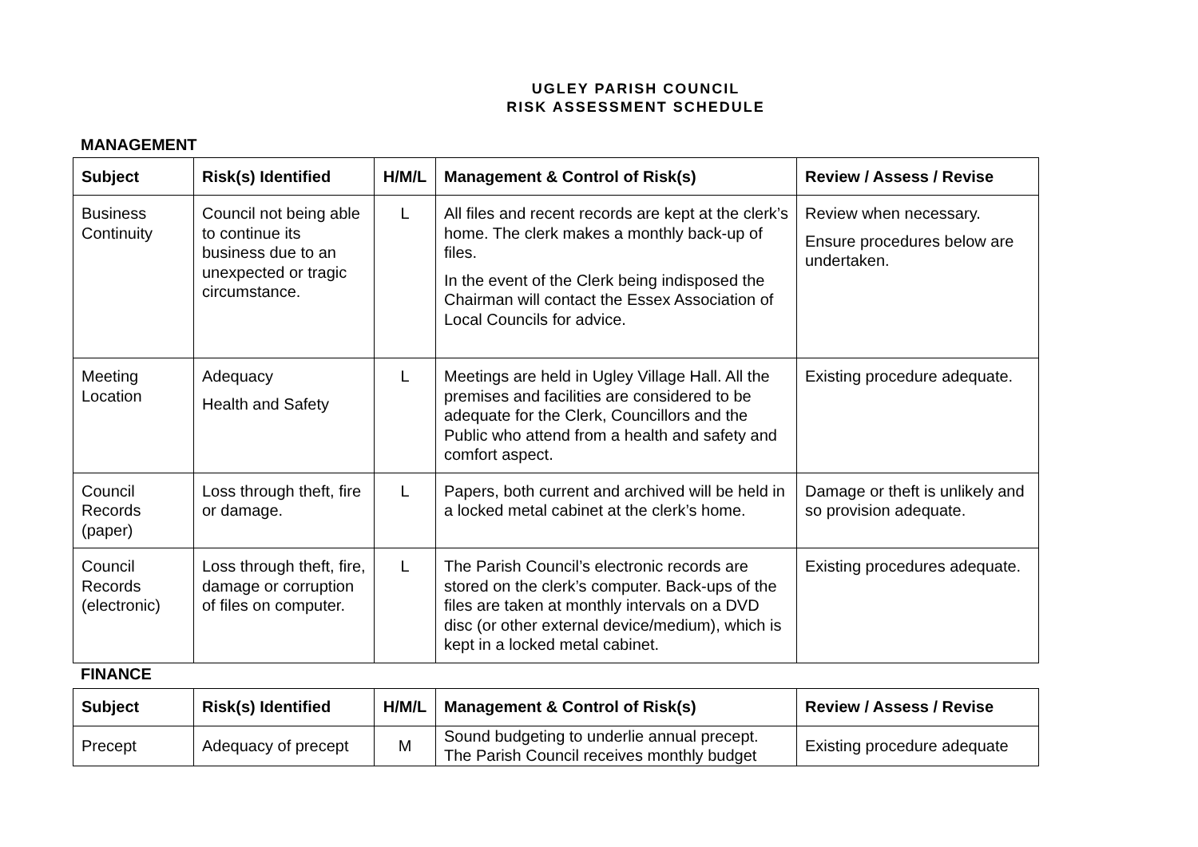UGLEY PARISH COUNCIL
RISK ASSESSMENT SCHEDULE
MANAGEMENT
| Subject | Risk(s) Identified | H/M/L | Management & Control of Risk(s) | Review / Assess / Revise |
| --- | --- | --- | --- | --- |
| Business Continuity | Council not being able to continue its business due to an unexpected or tragic circumstance. | L | All files and recent records are kept at the clerk’s home. The clerk makes a monthly back-up of files. In the event of the Clerk being indisposed the Chairman will contact the Essex Association of Local Councils for advice. | Review when necessary. Ensure procedures below are undertaken. |
| Meeting Location | Adequacy Health and Safety | L | Meetings are held in Ugley Village Hall. All the premises and facilities are considered to be adequate for the Clerk, Councillors and the Public who attend from a health and safety and comfort aspect. | Existing procedure adequate. |
| Council Records (paper) | Loss through theft, fire or damage. | L | Papers, both current and archived will be held in a locked metal cabinet at the clerk’s home. | Damage or theft is unlikely and so provision adequate. |
| Council Records (electronic) | Loss through theft, fire, damage or corruption of files on computer. | L | The Parish Council’s electronic records are stored on the clerk’s computer. Back-ups of the files are taken at monthly intervals on a DVD disc (or other external device/medium), which is kept in a locked metal cabinet. | Existing procedures adequate. |
FINANCE
| Subject | Risk(s) Identified | H/M/L | Management & Control of Risk(s) | Review / Assess / Revise |
| --- | --- | --- | --- | --- |
| Precept | Adequacy of precept | M | Sound budgeting to underlie annual precept. The Parish Council receives monthly budget | Existing procedure adequate |